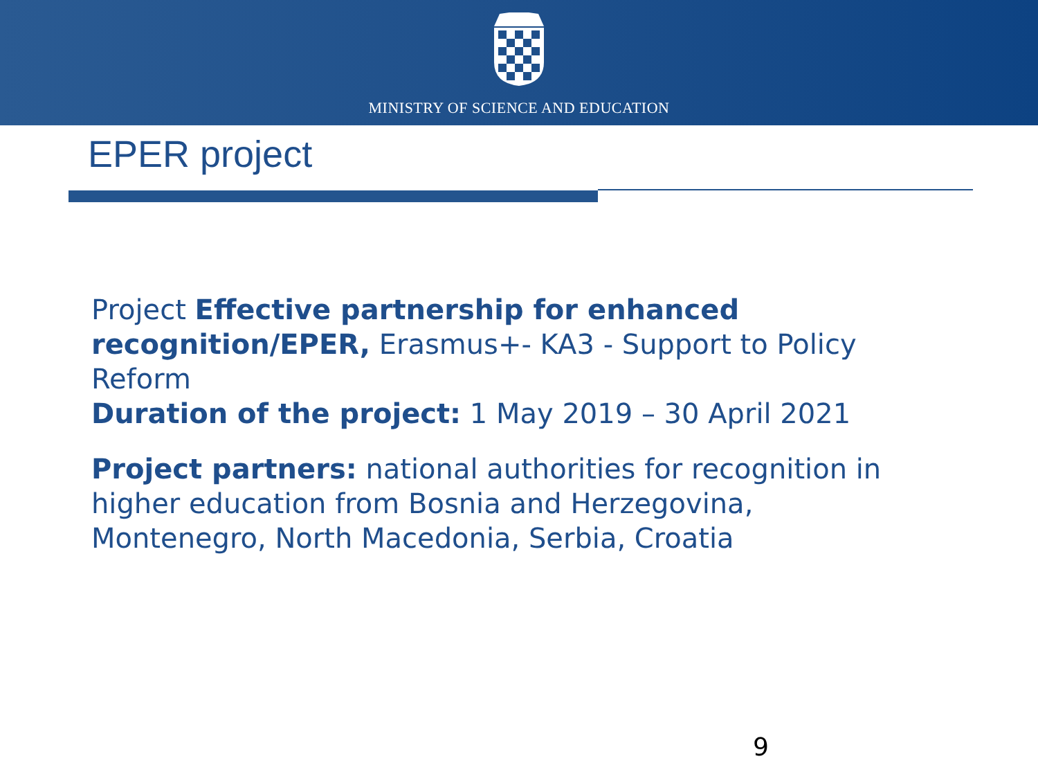MINISTRY OF SCIENCE AND EDUCATION
EPER project
Project Effective partnership for enhanced recognition/EPER, Erasmus+- KA3 - Support to Policy Reform
Duration of the project: 1 May 2019 – 30 April 2021
Project partners: national authorities for recognition in higher education from Bosnia and Herzegovina, Montenegro, North Macedonia, Serbia, Croatia
9